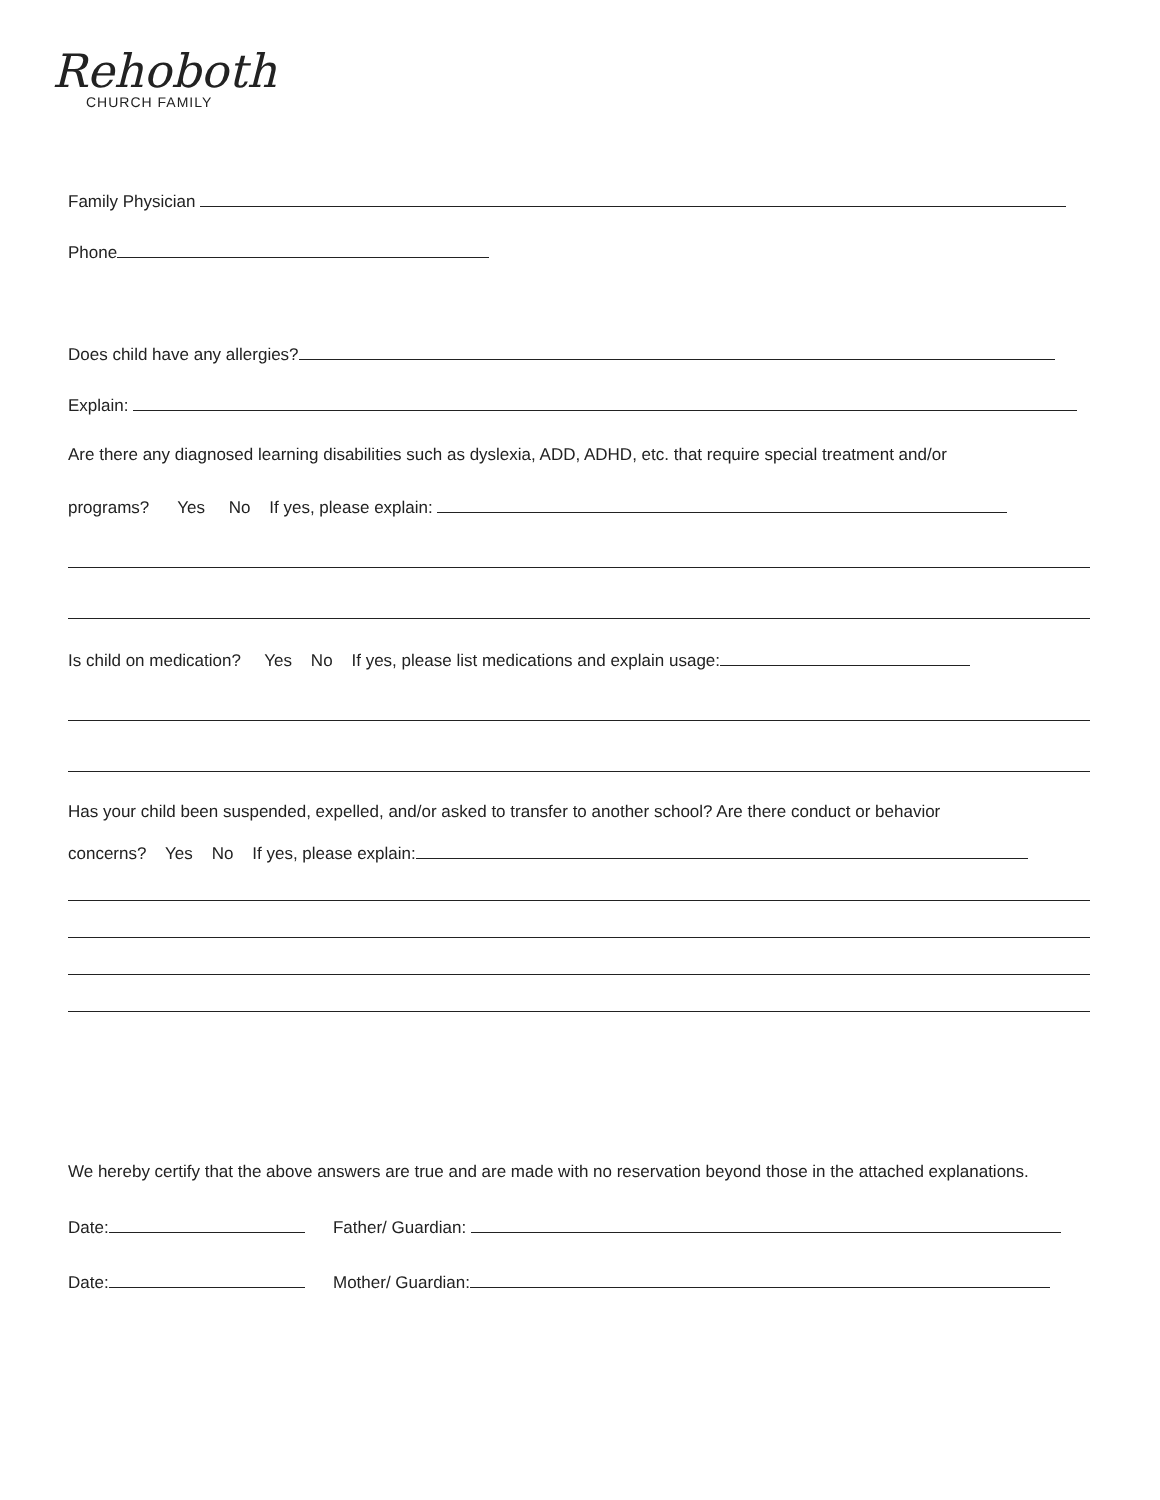Rehoboth
CHURCH FAMILY
Family Physician
Phone
Does child have any allergies?
Explain:
Are there any diagnosed learning disabilities such as dyslexia, ADD, ADHD, etc. that require special treatment and/or
programs? Yes No If yes, please explain:
Is child on medication? Yes No If yes, please list medications and explain usage:
Has your child been suspended, expelled, and/or asked to transfer to another school? Are there conduct or behavior
concerns? Yes No If yes, please explain:
We hereby certify that the above answers are true and are made with no reservation beyond those in the attached explanations.
Date: Father/ Guardian:
Date: Mother/ Guardian: